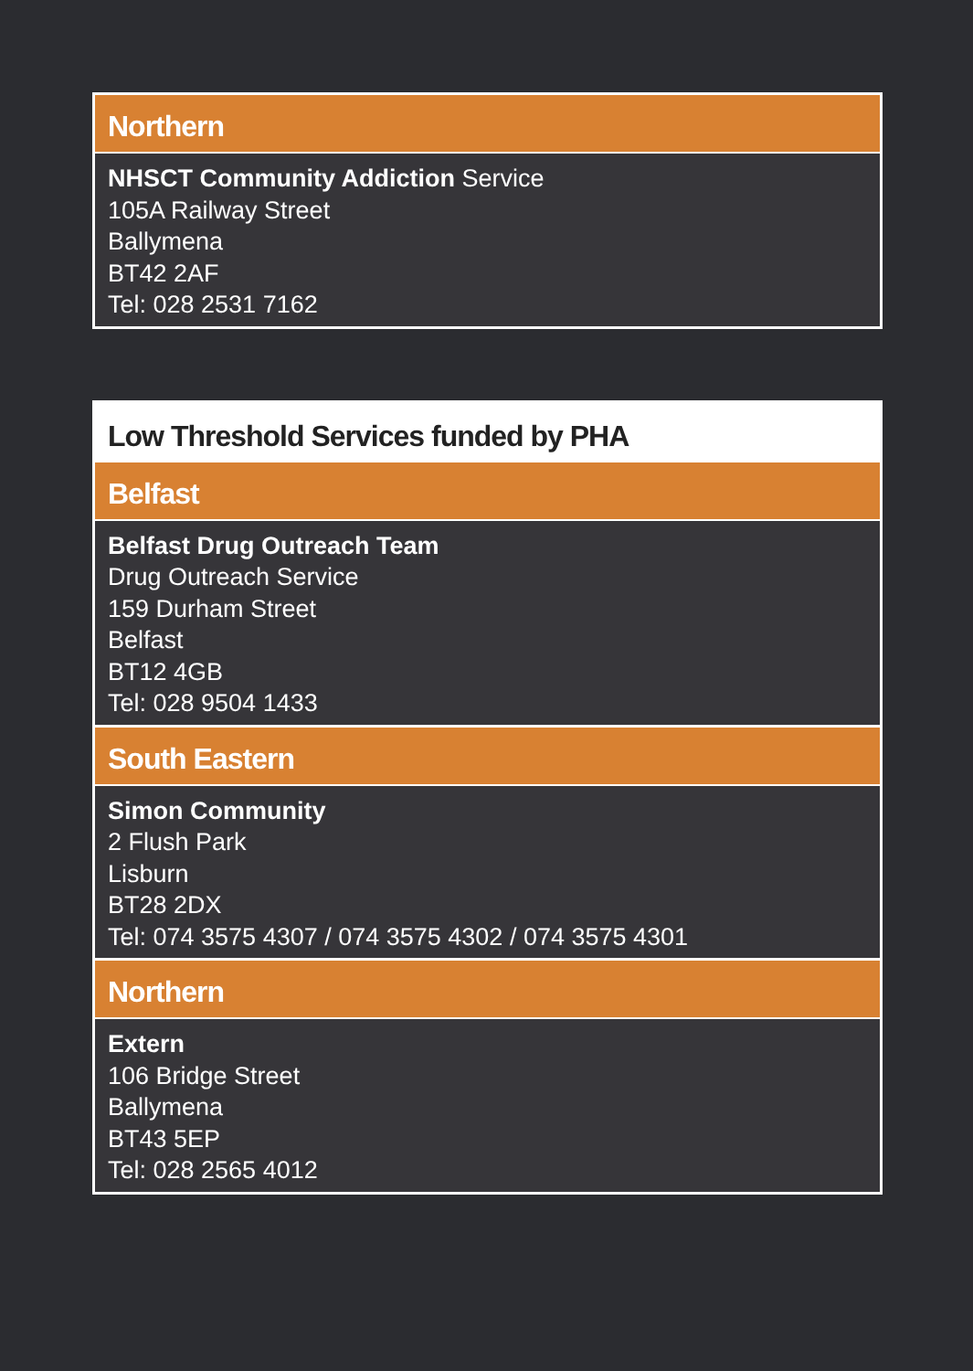Northern
NHSCT Community Addiction Service
105A Railway Street
Ballymena
BT42 2AF
Tel: 028 2531 7162
Low Threshold Services funded by PHA
Belfast
Belfast Drug Outreach Team
Drug Outreach Service
159 Durham Street
Belfast
BT12 4GB
Tel: 028 9504 1433
South Eastern
Simon Community
2 Flush Park
Lisburn
BT28 2DX
Tel: 074 3575 4307 / 074 3575 4302 / 074 3575 4301
Northern
Extern
106 Bridge Street
Ballymena
BT43 5EP
Tel: 028 2565 4012